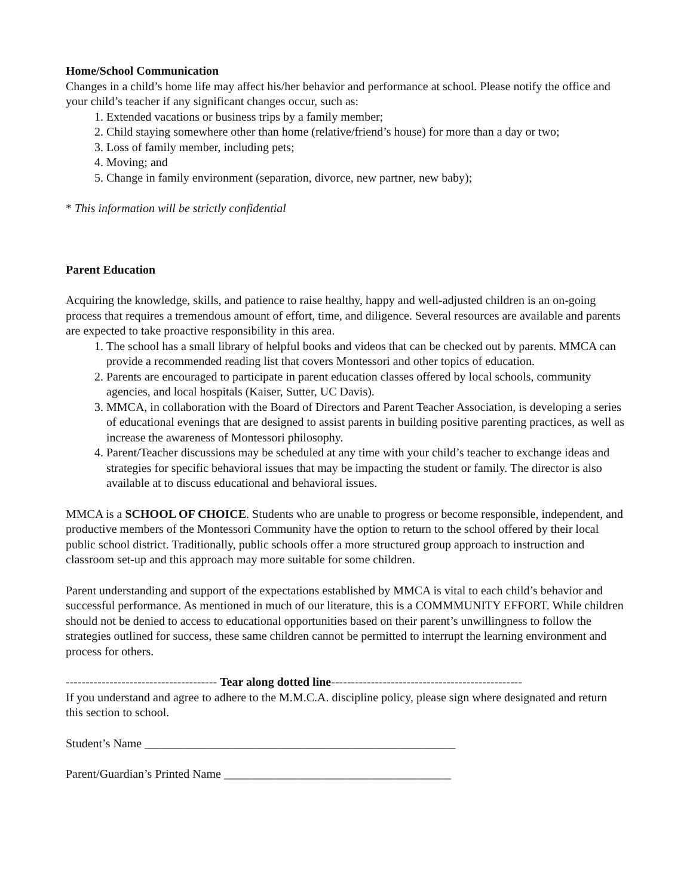Home/School Communication
Changes in a child’s home life may affect his/her behavior and performance at school. Please notify the office and your child’s teacher if any significant changes occur, such as:
1. Extended vacations or business trips by a family member;
2. Child staying somewhere other than home (relative/friend’s house) for more than a day or two;
3. Loss of family member, including pets;
4. Moving; and
5. Change in family environment (separation, divorce, new partner, new baby);
* This information will be strictly confidential
Parent Education
Acquiring the knowledge, skills, and patience to raise healthy, happy and well-adjusted children is an on-going process that requires a tremendous amount of effort, time, and diligence. Several resources are available and parents are expected to take proactive responsibility in this area.
1. The school has a small library of helpful books and videos that can be checked out by parents. MMCA can provide a recommended reading list that covers Montessori and other topics of education.
2. Parents are encouraged to participate in parent education classes offered by local schools, community agencies, and local hospitals (Kaiser, Sutter, UC Davis).
3. MMCA, in collaboration with the Board of Directors and Parent Teacher Association, is developing a series of educational evenings that are designed to assist parents in building positive parenting practices, as well as increase the awareness of Montessori philosophy.
4. Parent/Teacher discussions may be scheduled at any time with your child’s teacher to exchange ideas and strategies for specific behavioral issues that may be impacting the student or family. The director is also available at to discuss educational and behavioral issues.
MMCA is a SCHOOL OF CHOICE. Students who are unable to progress or become responsible, independent, and productive members of the Montessori Community have the option to return to the school offered by their local public school district. Traditionally, public schools offer a more structured group approach to instruction and classroom set-up and this approach may more suitable for some children.
Parent understanding and support of the expectations established by MMCA is vital to each child’s behavior and successful performance. As mentioned in much of our literature, this is a COMMMUNITY EFFORT. While children should not be denied to access to educational opportunities based on their parent’s unwillingness to follow the strategies outlined for success, these same children cannot be permitted to interrupt the learning environment and process for others.
-------------------------------------- Tear along dotted line------------------------------------------------
If you understand and agree to adhere to the M.M.C.A. discipline policy, please sign where designated and return this section to school.
Student’s Name ____________________________________________________
Parent/Guardian’s Printed Name ______________________________________